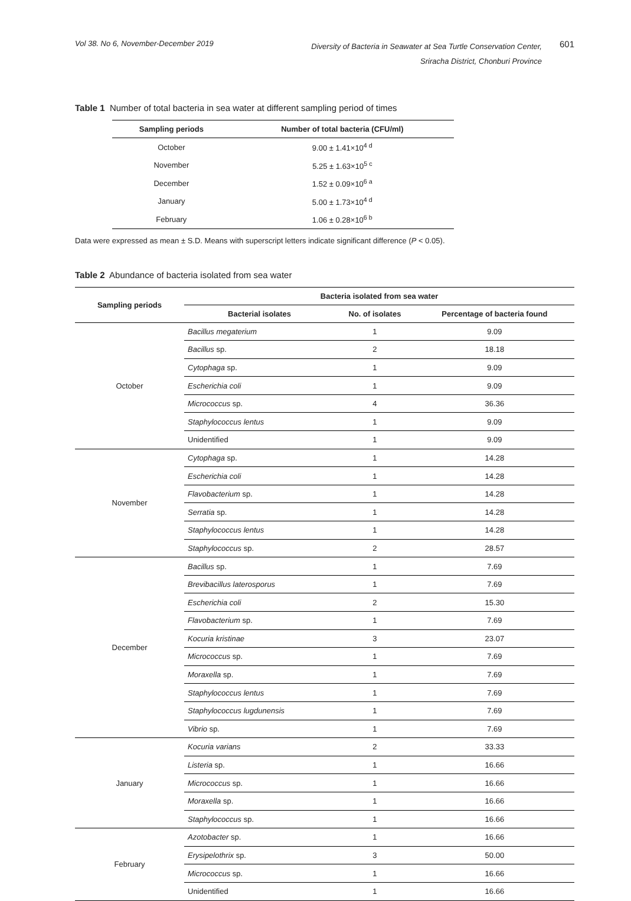Vol 38. No 6, November-December 2019
Diversity of Bacteria in Seawater at Sea Turtle Conservation Center,
Sriracha District, Chonburi Province
601
Table 1 Number of total bacteria in sea water at different sampling period of times
| Sampling periods | Number of total bacteria (CFU/ml) |
| --- | --- |
| October | 9.00 ± 1.41×10<sup>4 d</sup> |
| November | 5.25 ± 1.63×10<sup>5 c</sup> |
| December | 1.52 ± 0.09×10<sup>6 a</sup> |
| January | 5.00 ± 1.73×10<sup>4 d</sup> |
| February | 1.06 ± 0.28×10<sup>6 b</sup> |
Data were expressed as mean ± S.D. Means with superscript letters indicate significant difference (P < 0.05).
Table 2 Abundance of bacteria isolated from sea water
| Sampling periods | Bacteria isolated from sea water | | |
| --- | --- | --- | --- |
| | Bacterial isolates | No. of isolates | Percentage of bacteria found |
| October | Bacillus megaterium | 1 | 9.09 |
| | Bacillus sp. | 2 | 18.18 |
| | Cytophaga sp. | 1 | 9.09 |
| | Escherichia coli | 1 | 9.09 |
| | Micrococcus sp. | 4 | 36.36 |
| | Staphylococcus lentus | 1 | 9.09 |
| | Unidentified | 1 | 9.09 |
| November | Cytophaga sp. | 1 | 14.28 |
| | Escherichia coli | 1 | 14.28 |
| | Flavobacterium sp. | 1 | 14.28 |
| | Serratia sp. | 1 | 14.28 |
| | Staphylococcus lentus | 1 | 14.28 |
| | Staphylococcus sp. | 2 | 28.57 |
| December | Bacillus sp. | 1 | 7.69 |
| | Brevibacillus laterosporus | 1 | 7.69 |
| | Escherichia coli | 2 | 15.30 |
| | Flavobacterium sp. | 1 | 7.69 |
| | Kocuria kristinae | 3 | 23.07 |
| | Micrococcus sp. | 1 | 7.69 |
| | Moraxella sp. | 1 | 7.69 |
| | Staphylococcus lentus | 1 | 7.69 |
| | Staphylococcus lugdunensis | 1 | 7.69 |
| | Vibrio sp. | 1 | 7.69 |
| January | Kocuria varians | 2 | 33.33 |
| | Listeria sp. | 1 | 16.66 |
| | Micrococcus sp. | 1 | 16.66 |
| | Moraxella sp. | 1 | 16.66 |
| | Staphylococcus sp. | 1 | 16.66 |
| February | Azotobacter sp. | 1 | 16.66 |
| | Erysipelothrix sp. | 3 | 50.00 |
| | Micrococcus sp. | 1 | 16.66 |
| | Unidentified | 1 | 16.66 |